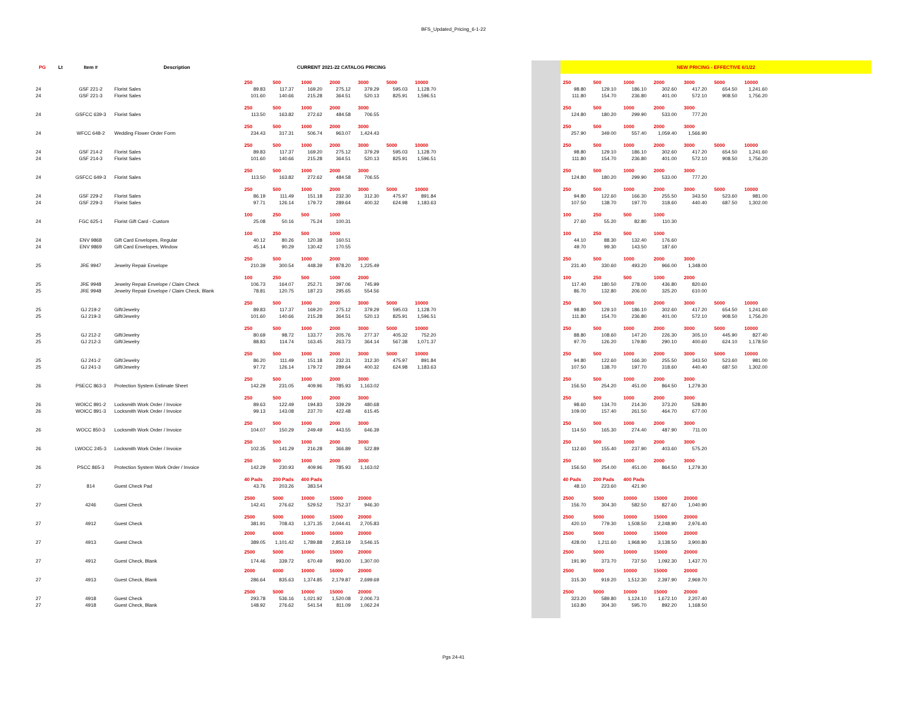BFS_Updated_Pricing_6-1-22
| PG | Lt | Item # | Description | CURRENT 2021-22 CATALOG PRICING | | | | | | | | | NEW PRICING - EFFECTIVE 6/1/22 | | | | | | | |
| --- | --- | --- | --- | --- | --- | --- | --- | --- | --- | --- | --- | --- | --- | --- | --- | --- | --- | --- | --- | --- |
| | | | | 250 | 500 | 1000 | 2000 | 3000 | 5000 | 10000 | | | 250 | 500 | 1000 | 2000 | 3000 | 5000 | 10000 | |
| 24 | | GSF 221-2 | Florist Sales | 89.83 | 117.37 | 169.20 | 275.12 | 379.29 | 595.03 | 1,128.70 | | | 98.80 | 129.10 | 186.10 | 302.60 | 417.20 | 654.50 | 1,241.60 | |
| 24 | | GSF 221-3 | Florist Sales | 101.60 | 140.66 | 215.28 | 364.51 | 520.13 | 825.91 | 1,596.51 | | | 111.80 | 154.70 | 236.80 | 401.00 | 572.10 | 908.50 | 1,756.20 | |
| | | | | 250 | 500 | 1000 | 2000 | 3000 | | | | | 250 | 500 | 1000 | 2000 | 3000 | | | |
| 24 | | GSFCC 639-3 | Florist Sales | 113.50 | 163.82 | 272.62 | 484.58 | 706.55 | | | | | 124.80 | 180.20 | 299.90 | 533.00 | 777.20 | | | |
| | | | | 250 | 500 | 1000 | 2000 | 3000 | | | | | 250 | 500 | 1000 | 2000 | 3000 | | | |
| 24 | | WFCC 648-2 | Wedding Flower Order Form | 234.43 | 317.31 | 506.74 | 963.07 | 1,424.43 | | | | | 257.90 | 349.00 | 557.40 | 1,059.40 | 1,566.90 | | | |
| | | | | 250 | 500 | 1000 | 2000 | 3000 | 5000 | 10000 | | | 250 | 500 | 1000 | 2000 | 3000 | 5000 | 10000 | |
| 24 | | GSF 214-2 | Florist Sales | 89.83 | 117.37 | 169.20 | 275.12 | 379.29 | 595.03 | 1,128.70 | | | 98.80 | 129.10 | 186.10 | 302.60 | 417.20 | 654.50 | 1,241.60 | |
| 24 | | GSF 214-3 | Florist Sales | 101.60 | 140.66 | 215.28 | 364.51 | 520.13 | 825.91 | 1,596.51 | | | 111.80 | 154.70 | 236.80 | 401.00 | 572.10 | 908.50 | 1,756.20 | |
| | | | | 250 | 500 | 1000 | 2000 | 3000 | | | | | 250 | 500 | 1000 | 2000 | 3000 | | | |
| 24 | | GSFCC 649-3 | Florist Sales | 113.50 | 163.82 | 272.62 | 484.58 | 706.55 | | | | | 124.80 | 180.20 | 299.90 | 533.00 | 777.20 | | | |
| | | | | 250 | 500 | 1000 | 2000 | 3000 | 5000 | 10000 | | | 250 | 500 | 1000 | 2000 | 3000 | 5000 | 10000 | |
| 24 | | GSF 229-2 | Florist Sales | 86.19 | 111.49 | 151.18 | 232.30 | 312.30 | 475.97 | 891.84 | | | 94.80 | 122.60 | 166.30 | 255.50 | 343.50 | 523.60 | 981.00 | |
| 24 | | GSF 229-3 | Florist Sales | 97.71 | 126.14 | 179.72 | 289.64 | 400.32 | 624.98 | 1,183.63 | | | 107.50 | 138.70 | 197.70 | 318.60 | 440.40 | 687.50 | 1,302.00 | |
| | | | | 100 | 250 | 500 | 1000 | | | | | | 100 | 250 | 500 | 1000 | | | | |
| 24 | | FGC 625-1 | Florist Gift Card - Custom | 25.08 | 50.16 | 75.24 | 100.31 | | | | | | 27.60 | 55.20 | 82.80 | 110.30 | | | | |
| | | | | 100 | 250 | 500 | 1000 | | | | | | 100 | 250 | 500 | 1000 | | | | |
| 24 | | ENV 9868 | Gift Card Envelopes, Regular | 40.12 | 80.26 | 120.38 | 160.51 | | | | | | 44.10 | 88.30 | 132.40 | 176.60 | | | | |
| 24 | | ENV 9869 | Gift Card Envelopes, Window | 45.14 | 90.29 | 130.42 | 170.55 | | | | | | 49.70 | 99.30 | 143.50 | 187.60 | | | | |
| | | | | 250 | 500 | 1000 | 2000 | 3000 | | | | | 250 | 500 | 1000 | 2000 | 3000 | | | |
| 25 | | JRE 9947 | Jewelry Repair Envelope | 210.39 | 300.54 | 448.39 | 878.20 | 1,225.49 | | | | | 231.40 | 330.60 | 493.20 | 966.00 | 1,348.00 | | | |
| | | | | 100 | 250 | 500 | 1000 | 2000 | | | | | 100 | 250 | 500 | 1000 | 2000 | | | |
| 25 | | JRE 9948 | Jewelry Repair Envelope / Claim Check | 106.73 | 164.07 | 252.71 | 397.06 | 745.99 | | | | | 117.40 | 180.50 | 278.00 | 436.80 | 820.60 | | | |
| 25 | | JRE 9948 | Jewelry Repair Envelope / Claim Check, Blank | 78.81 | 120.75 | 187.23 | 295.65 | 554.56 | | | | | 86.70 | 132.80 | 206.00 | 325.20 | 610.00 | | | |
| | | | | 250 | 500 | 1000 | 2000 | 3000 | 5000 | 10000 | | | 250 | 500 | 1000 | 2000 | 3000 | 5000 | 10000 | |
| 25 | | GJ 219-2 | Gift/Jewelry | 89.83 | 117.37 | 169.20 | 275.12 | 379.29 | 595.03 | 1,128.70 | | | 98.80 | 129.10 | 186.10 | 302.60 | 417.20 | 654.50 | 1,241.60 | |
| 25 | | GJ 219-3 | Gift/Jewelry | 101.60 | 140.66 | 215.28 | 364.51 | 520.13 | 825.91 | 1,596.51 | | | 111.80 | 154.70 | 236.80 | 401.00 | 572.10 | 908.50 | 1,756.20 | |
| | | | | 250 | 500 | 1000 | 2000 | 3000 | 5000 | 10000 | | | 250 | 500 | 1000 | 2000 | 3000 | 5000 | 10000 | |
| 25 | | GJ 212-2 | Gift/Jewelry | 80.69 | 98.72 | 133.77 | 205.76 | 277.37 | 405.32 | 752.20 | | | 88.80 | 108.60 | 147.20 | 226.30 | 305.10 | 445.90 | 827.40 | |
| 25 | | GJ 212-3 | Gift/Jewelry | 88.83 | 114.74 | 163.45 | 263.73 | 364.14 | 567.38 | 1,071.37 | | | 97.70 | 126.20 | 179.80 | 290.10 | 400.60 | 624.10 | 1,178.50 | |
| | | | | 250 | 500 | 1000 | 2000 | 3000 | 5000 | 10000 | | | 250 | 500 | 1000 | 2000 | 3000 | 5000 | 10000 | |
| 25 | | GJ 241-2 | Gift/Jewelry | 86.20 | 111.49 | 151.18 | 232.31 | 312.30 | 475.97 | 891.84 | | | 94.80 | 122.60 | 166.30 | 255.50 | 343.50 | 523.60 | 981.00 | |
| 25 | | GJ 241-3 | Gift/Jewelry | 97.72 | 126.14 | 179.72 | 289.64 | 400.32 | 624.98 | 1,183.63 | | | 107.50 | 138.70 | 197.70 | 318.60 | 440.40 | 687.50 | 1,302.00 | |
| | | | | 250 | 500 | 1000 | 2000 | 3000 | | | | | 250 | 500 | 1000 | 2000 | 3000 | | | |
| 26 | | PSECC 863-3 | Protection System Estimate Sheet | 142.29 | 231.05 | 409.96 | 785.93 | 1,163.02 | | | | | 156.50 | 254.20 | 451.00 | 864.50 | 1,279.30 | | | |
| | | | | 250 | 500 | 1000 | 2000 | 3000 | | | | | 250 | 500 | 1000 | 2000 | 3000 | | | |
| 26 | | WOICC 891-2 | Locksmith Work Order / Invoice | 89.63 | 122.49 | 194.83 | 339.29 | 480.68 | | | | | 98.60 | 134.70 | 214.30 | 373.20 | 528.80 | | | |
| 26 | | WOICC 891-3 | Locksmith Work Order / Invoice | 99.13 | 143.08 | 237.70 | 422.48 | 615.45 | | | | | 109.00 | 157.40 | 261.50 | 464.70 | 677.00 | | | |
| | | | | 250 | 500 | 1000 | 2000 | 3000 | | | | | 250 | 500 | 1000 | 2000 | 3000 | | | |
| 26 | | WOCC 850-3 | Locksmith Work Order / Invoice | 104.07 | 150.29 | 249.49 | 443.55 | 646.39 | | | | | 114.50 | 165.30 | 274.40 | 487.90 | 711.00 | | | |
| | | | | 250 | 500 | 1000 | 2000 | 3000 | | | | | 250 | 500 | 1000 | 2000 | 3000 | | | |
| 26 | | LWOCC 245-3 | Locksmith Work Order / Invoice | 102.35 | 141.29 | 216.28 | 366.89 | 522.89 | | | | | 112.60 | 155.40 | 237.90 | 403.60 | 575.20 | | | |
| | | | | 250 | 500 | 1000 | 2000 | 3000 | | | | | 250 | 500 | 1000 | 2000 | 3000 | | | |
| 26 | | PSCC 865-3 | Protection System Work Order / Invoice | 142.29 | 230.93 | 409.96 | 785.93 | 1,163.02 | | | | | 156.50 | 254.00 | 451.00 | 864.50 | 1,279.30 | | | |
| | | | | 40 Pads | 200 Pads | 400 Pads | | | | | | | 40 Pads | 200 Pads | 400 Pads | | | | | |
| 27 | | 814 | Guest Check Pad | 43.76 | 203.26 | 383.54 | | | | | | | 48.10 | 223.60 | 421.90 | | | | | |
| | | | | 2500 | 5000 | 10000 | 15000 | 20000 | | | | | 2500 | 5000 | 10000 | 15000 | 20000 | | | |
| 27 | | 4246 | Guest Check | 142.41 | 276.62 | 529.52 | 752.37 | 946.30 | | | | | 156.70 | 304.30 | 582.50 | 827.60 | 1,040.90 | | | |
| | | | | 2500 | 5000 | 10000 | 15000 | 20000 | | | | | 2500 | 5000 | 10000 | 15000 | 20000 | | | |
| 27 | | 4912 | Guest Check | 381.91 | 708.43 | 1,371.35 | 2,044.41 | 2,705.83 | | | | | 420.10 | 779.30 | 1,508.50 | 2,248.90 | 2,976.40 | | | |
| | | | | 2000 | 6000 | 10000 | 16000 | 20000 | | | | | 2500 | 5000 | 10000 | 15000 | 20000 | | | |
| 27 | | 4913 | Guest Check | 389.05 | 1,101.42 | 1,789.88 | 2,853.19 | 3,546.15 | | | | | 428.00 | 1,211.60 | 1,968.90 | 3,138.50 | 3,900.80 | | | |
| | | | | 2500 | 5000 | 10000 | 15000 | 20000 | | | | | 2500 | 5000 | 10000 | 15000 | 20000 | | | |
| 27 | | 4912 | Guest Check, Blank | 174.46 | 339.72 | 670.49 | 993.00 | 1,307.00 | | | | | 191.90 | 373.70 | 737.50 | 1,092.30 | 1,437.70 | | | |
| | | | | 2000 | 6000 | 10000 | 16000 | 20000 | | | | | 2500 | 5000 | 10000 | 15000 | 20000 | | | |
| 27 | | 4913 | Guest Check, Blank | 286.64 | 835.63 | 1,374.85 | 2,179.87 | 2,699.69 | | | | | 315.30 | 919.20 | 1,512.30 | 2,397.90 | 2,969.70 | | | |
| | | | | 2500 | 5000 | 10000 | 15000 | 20000 | | | | | 2500 | 5000 | 10000 | 15000 | 20000 | | | |
| 27 | | 4918 | Guest Check | 293.78 | 536.16 | 1,021.92 | 1,520.08 | 2,006.73 | | | | | 323.20 | 589.80 | 1,124.10 | 1,672.10 | 2,207.40 | | | |
| 27 | | 4918 | Guest Check, Blank | 148.92 | 276.62 | 541.54 | 811.09 | 1,062.24 | | | | | 163.80 | 304.30 | 595.70 | 892.20 | 1,168.50 | | | |
Pgs 24-41